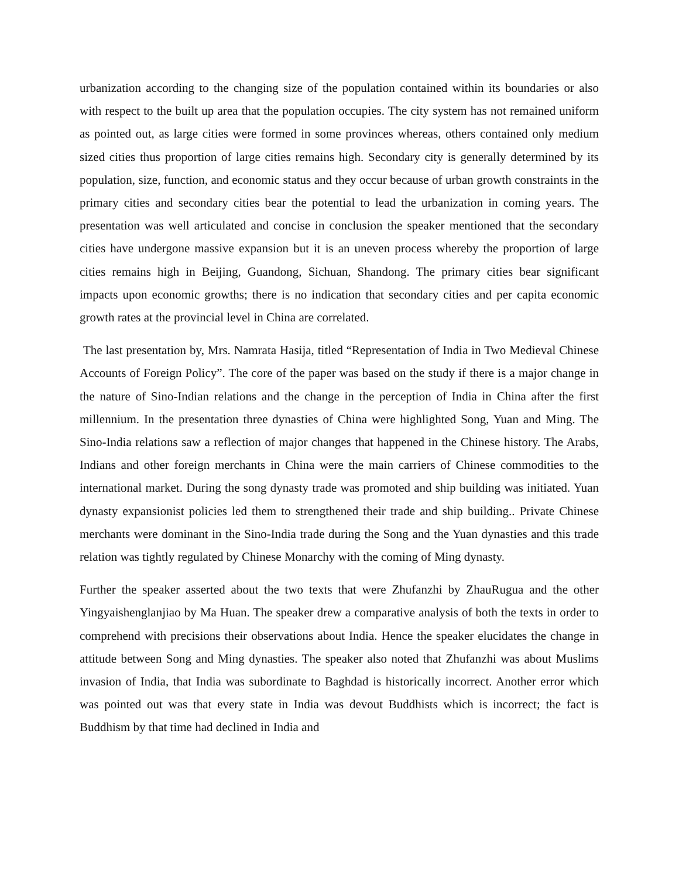urbanization according to the changing size of the population contained within its boundaries or also with respect to the built up area that the population occupies. The city system has not remained uniform as pointed out, as large cities were formed in some provinces whereas, others contained only medium sized cities thus proportion of large cities remains high. Secondary city is generally determined by its population, size, function, and economic status and they occur because of urban growth constraints in the primary cities and secondary cities bear the potential to lead the urbanization in coming years. The presentation was well articulated and concise in conclusion the speaker mentioned that the secondary cities have undergone massive expansion but it is an uneven process whereby the proportion of large cities remains high in Beijing, Guandong, Sichuan, Shandong. The primary cities bear significant impacts upon economic growths; there is no indication that secondary cities and per capita economic growth rates at the provincial level in China are correlated.
The last presentation by, Mrs. Namrata Hasija, titled “Representation of India in Two Medieval Chinese Accounts of Foreign Policy”. The core of the paper was based on the study if there is a major change in the nature of Sino-Indian relations and the change in the perception of India in China after the first millennium. In the presentation three dynasties of China were highlighted Song, Yuan and Ming. The Sino-India relations saw a reflection of major changes that happened in the Chinese history. The Arabs, Indians and other foreign merchants in China were the main carriers of Chinese commodities to the international market. During the song dynasty trade was promoted and ship building was initiated. Yuan dynasty expansionist policies led them to strengthened their trade and ship building.. Private Chinese merchants were dominant in the Sino-India trade during the Song and the Yuan dynasties and this trade relation was tightly regulated by Chinese Monarchy with the coming of Ming dynasty.
Further the speaker asserted about the two texts that were Zhufanzhi by ZhauRugua and the other Yingyaishenglanjiao by Ma Huan. The speaker drew a comparative analysis of both the texts in order to comprehend with precisions their observations about India. Hence the speaker elucidates the change in attitude between Song and Ming dynasties. The speaker also noted that Zhufanzhi was about Muslims invasion of India, that India was subordinate to Baghdad is historically incorrect. Another error which was pointed out was that every state in India was devout Buddhists which is incorrect; the fact is Buddhism by that time had declined in India and